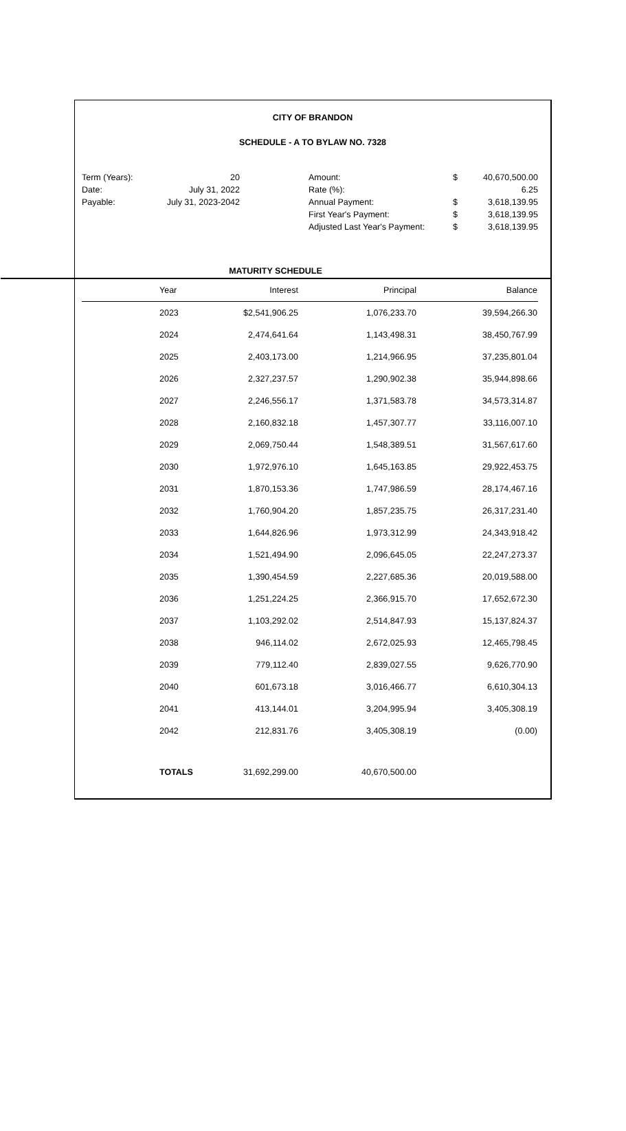CITY OF BRANDON
SCHEDULE - A TO BYLAW NO. 7328
| Term (Years): | 20 | | Amount: | $ | 40,670,500.00 |
| Date: | July 31, 2022 | | Rate (%): | | 6.25 |
| Payable: | July 31, 2023-2042 | | Annual Payment: | $ | 3,618,139.95 |
| | | | First Year's Payment: | $ | 3,618,139.95 |
| | | | Adjusted Last Year's Payment: | $ | 3,618,139.95 |
MATURITY SCHEDULE
| | Year | Interest | Principal | Balance |
| --- | --- | --- | --- | --- |
| | 2023 | $2,541,906.25 | 1,076,233.70 | 39,594,266.30 |
| | 2024 | 2,474,641.64 | 1,143,498.31 | 38,450,767.99 |
| | 2025 | 2,403,173.00 | 1,214,966.95 | 37,235,801.04 |
| | 2026 | 2,327,237.57 | 1,290,902.38 | 35,944,898.66 |
| | 2027 | 2,246,556.17 | 1,371,583.78 | 34,573,314.87 |
| | 2028 | 2,160,832.18 | 1,457,307.77 | 33,116,007.10 |
| | 2029 | 2,069,750.44 | 1,548,389.51 | 31,567,617.60 |
| | 2030 | 1,972,976.10 | 1,645,163.85 | 29,922,453.75 |
| | 2031 | 1,870,153.36 | 1,747,986.59 | 28,174,467.16 |
| | 2032 | 1,760,904.20 | 1,857,235.75 | 26,317,231.40 |
| | 2033 | 1,644,826.96 | 1,973,312.99 | 24,343,918.42 |
| | 2034 | 1,521,494.90 | 2,096,645.05 | 22,247,273.37 |
| | 2035 | 1,390,454.59 | 2,227,685.36 | 20,019,588.00 |
| | 2036 | 1,251,224.25 | 2,366,915.70 | 17,652,672.30 |
| | 2037 | 1,103,292.02 | 2,514,847.93 | 15,137,824.37 |
| | 2038 | 946,114.02 | 2,672,025.93 | 12,465,798.45 |
| | 2039 | 779,112.40 | 2,839,027.55 | 9,626,770.90 |
| | 2040 | 601,673.18 | 3,016,466.77 | 6,610,304.13 |
| | 2041 | 413,144.01 | 3,204,995.94 | 3,405,308.19 |
| | 2042 | 212,831.76 | 3,405,308.19 | (0.00) |
| | TOTALS | 31,692,299.00 | 40,670,500.00 | |